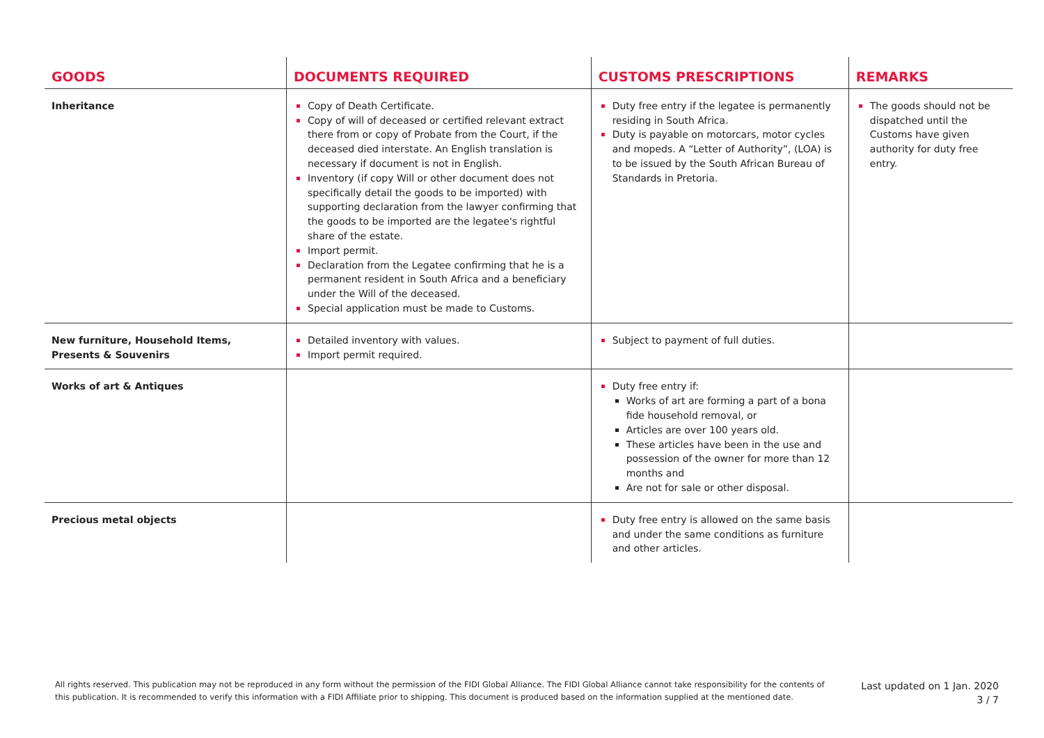| GOODS | DOCUMENTS REQUIRED | CUSTOMS PRESCRIPTIONS | REMARKS |
| --- | --- | --- | --- |
| Inheritance | Copy of Death Certificate. Copy of will of deceased or certified relevant extract there from or copy of Probate from the Court, if the deceased died interstate. An English translation is necessary if document is not in English. Inventory (if copy Will or other document does not specifically detail the goods to be imported) with supporting declaration from the lawyer confirming that the goods to be imported are the legatee's rightful share of the estate. Import permit. Declaration from the Legatee confirming that he is a permanent resident in South Africa and a beneficiary under the Will of the deceased. Special application must be made to Customs. | Duty free entry if the legatee is permanently residing in South Africa. Duty is payable on motorcars, motor cycles and mopeds. A “Letter of Authority”, (LOA) is to be issued by the South African Bureau of Standards in Pretoria. | The goods should not be dispatched until the Customs have given authority for duty free entry. |
| New furniture, Household Items, Presents & Souvenirs | Detailed inventory with values. Import permit required. | Subject to payment of full duties. | |
| Works of art & Antiques | | Duty free entry if: Works of art are forming a part of a bona fide household removal, or Articles are over 100 years old. These articles have been in the use and possession of the owner for more than 12 months and Are not for sale or other disposal. | |
| Precious metal objects | | Duty free entry is allowed on the same basis and under the same conditions as furniture and other articles. | |
All rights reserved. This publication may not be reproduced in any form without the permission of the FIDI Global Alliance. The FIDI Global Alliance cannot take responsibility for the contents of this publication. It is recommended to verify this information with a FIDI Affiliate prior to shipping. This document is produced based on the information supplied at the mentioned date.
Last updated on 1 Jan. 2020
3 / 7